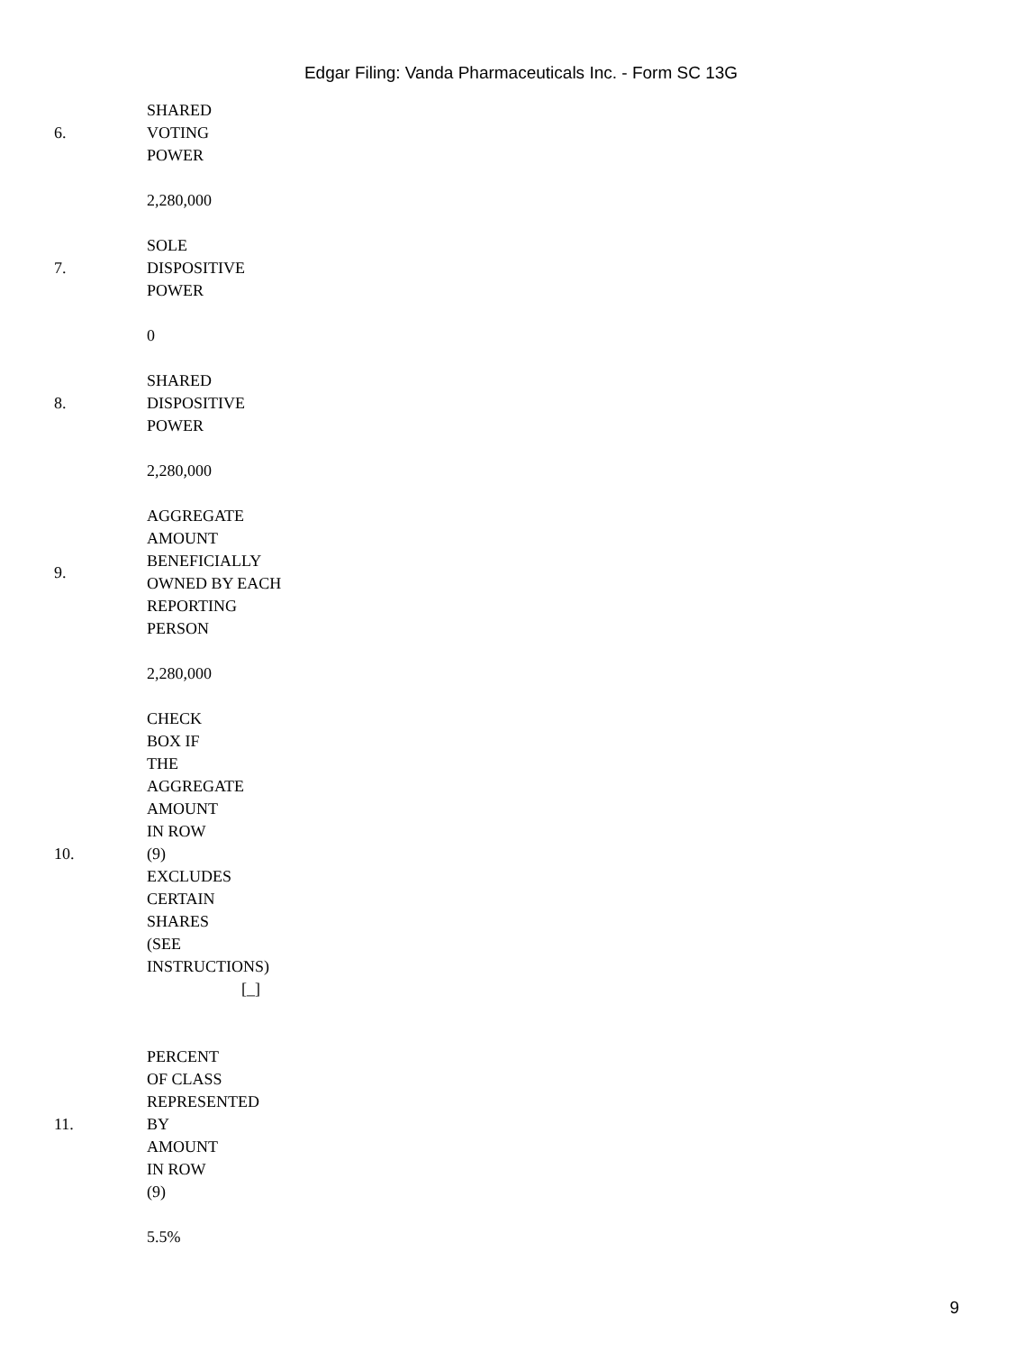Edgar Filing: Vanda Pharmaceuticals Inc. - Form SC 13G
| 6. | SHARED VOTING POWER |
| | 2,280,000 |
| 7. | SOLE DISPOSITIVE POWER |
| | 0 |
| 8. | SHARED DISPOSITIVE POWER |
| | 2,280,000 |
| 9. | AGGREGATE AMOUNT BENEFICIALLY OWNED BY EACH REPORTING PERSON |
| | 2,280,000 |
| 10. | CHECK BOX IF THE AGGREGATE AMOUNT IN ROW (9) EXCLUDES CERTAIN SHARES (SEE INSTRUCTIONS) [_] |
| 11. | PERCENT OF CLASS REPRESENTED BY AMOUNT IN ROW (9) |
| | 5.5% |
9